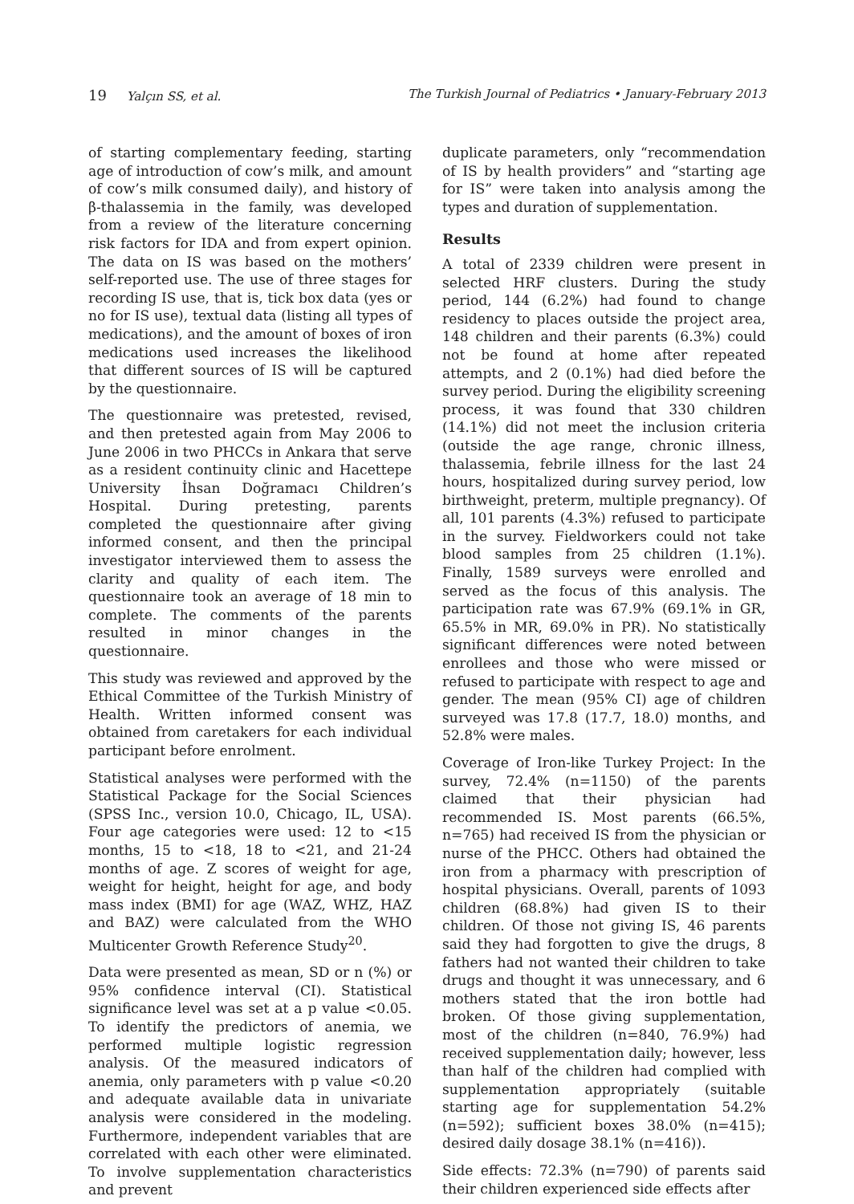19 Yalçın SS, et al. The Turkish Journal of Pediatrics • January-February 2013
of starting complementary feeding, starting age of introduction of cow’s milk, and amount of cow’s milk consumed daily), and history of β-thalassemia in the family, was developed from a review of the literature concerning risk factors for IDA and from expert opinion. The data on IS was based on the mothers’ self-reported use. The use of three stages for recording IS use, that is, tick box data (yes or no for IS use), textual data (listing all types of medications), and the amount of boxes of iron medications used increases the likelihood that different sources of IS will be captured by the questionnaire.
The questionnaire was pretested, revised, and then pretested again from May 2006 to June 2006 in two PHCCs in Ankara that serve as a resident continuity clinic and Hacettepe University İhsan Doğramacı Children’s Hospital. During pretesting, parents completed the questionnaire after giving informed consent, and then the principal investigator interviewed them to assess the clarity and quality of each item. The questionnaire took an average of 18 min to complete. The comments of the parents resulted in minor changes in the questionnaire.
This study was reviewed and approved by the Ethical Committee of the Turkish Ministry of Health. Written informed consent was obtained from caretakers for each individual participant before enrolment.
Statistical analyses were performed with the Statistical Package for the Social Sciences (SPSS Inc., version 10.0, Chicago, IL, USA). Four age categories were used: 12 to <15 months, 15 to <18, 18 to <21, and 21-24 months of age. Z scores of weight for age, weight for height, height for age, and body mass index (BMI) for age (WAZ, WHZ, HAZ and BAZ) were calculated from the WHO Multicenter Growth Reference Study<sup>20</sup>.
Data were presented as mean, SD or n (%) or 95% confidence interval (CI). Statistical significance level was set at a p value <0.05. To identify the predictors of anemia, we performed multiple logistic regression analysis. Of the measured indicators of anemia, only parameters with p value <0.20 and adequate available data in univariate analysis were considered in the modeling. Furthermore, independent variables that are correlated with each other were eliminated. To involve supplementation characteristics and prevent
duplicate parameters, only “recommendation of IS by health providers” and “starting age for IS” were taken into analysis among the types and duration of supplementation.
Results
A total of 2339 children were present in selected HRF clusters. During the study period, 144 (6.2%) had found to change residency to places outside the project area, 148 children and their parents (6.3%) could not be found at home after repeated attempts, and 2 (0.1%) had died before the survey period. During the eligibility screening process, it was found that 330 children (14.1%) did not meet the inclusion criteria (outside the age range, chronic illness, thalassemia, febrile illness for the last 24 hours, hospitalized during survey period, low birthweight, preterm, multiple pregnancy). Of all, 101 parents (4.3%) refused to participate in the survey. Fieldworkers could not take blood samples from 25 children (1.1%). Finally, 1589 surveys were enrolled and served as the focus of this analysis. The participation rate was 67.9% (69.1% in GR, 65.5% in MR, 69.0% in PR). No statistically significant differences were noted between enrollees and those who were missed or refused to participate with respect to age and gender. The mean (95% CI) age of children surveyed was 17.8 (17.7, 18.0) months, and 52.8% were males.
Coverage of Iron-like Turkey Project: In the survey, 72.4% (n=1150) of the parents claimed that their physician had recommended IS. Most parents (66.5%, n=765) had received IS from the physician or nurse of the PHCC. Others had obtained the iron from a pharmacy with prescription of hospital physicians. Overall, parents of 1093 children (68.8%) had given IS to their children. Of those not giving IS, 46 parents said they had forgotten to give the drugs, 8 fathers had not wanted their children to take drugs and thought it was unnecessary, and 6 mothers stated that the iron bottle had broken. Of those giving supplementation, most of the children (n=840, 76.9%) had received supplementation daily; however, less than half of the children had complied with supplementation appropriately (suitable starting age for supplementation 54.2% (n=592); sufficient boxes 38.0% (n=415); desired daily dosage 38.1% (n=416)).
Side effects: 72.3% (n=790) of parents said their children experienced side effects after